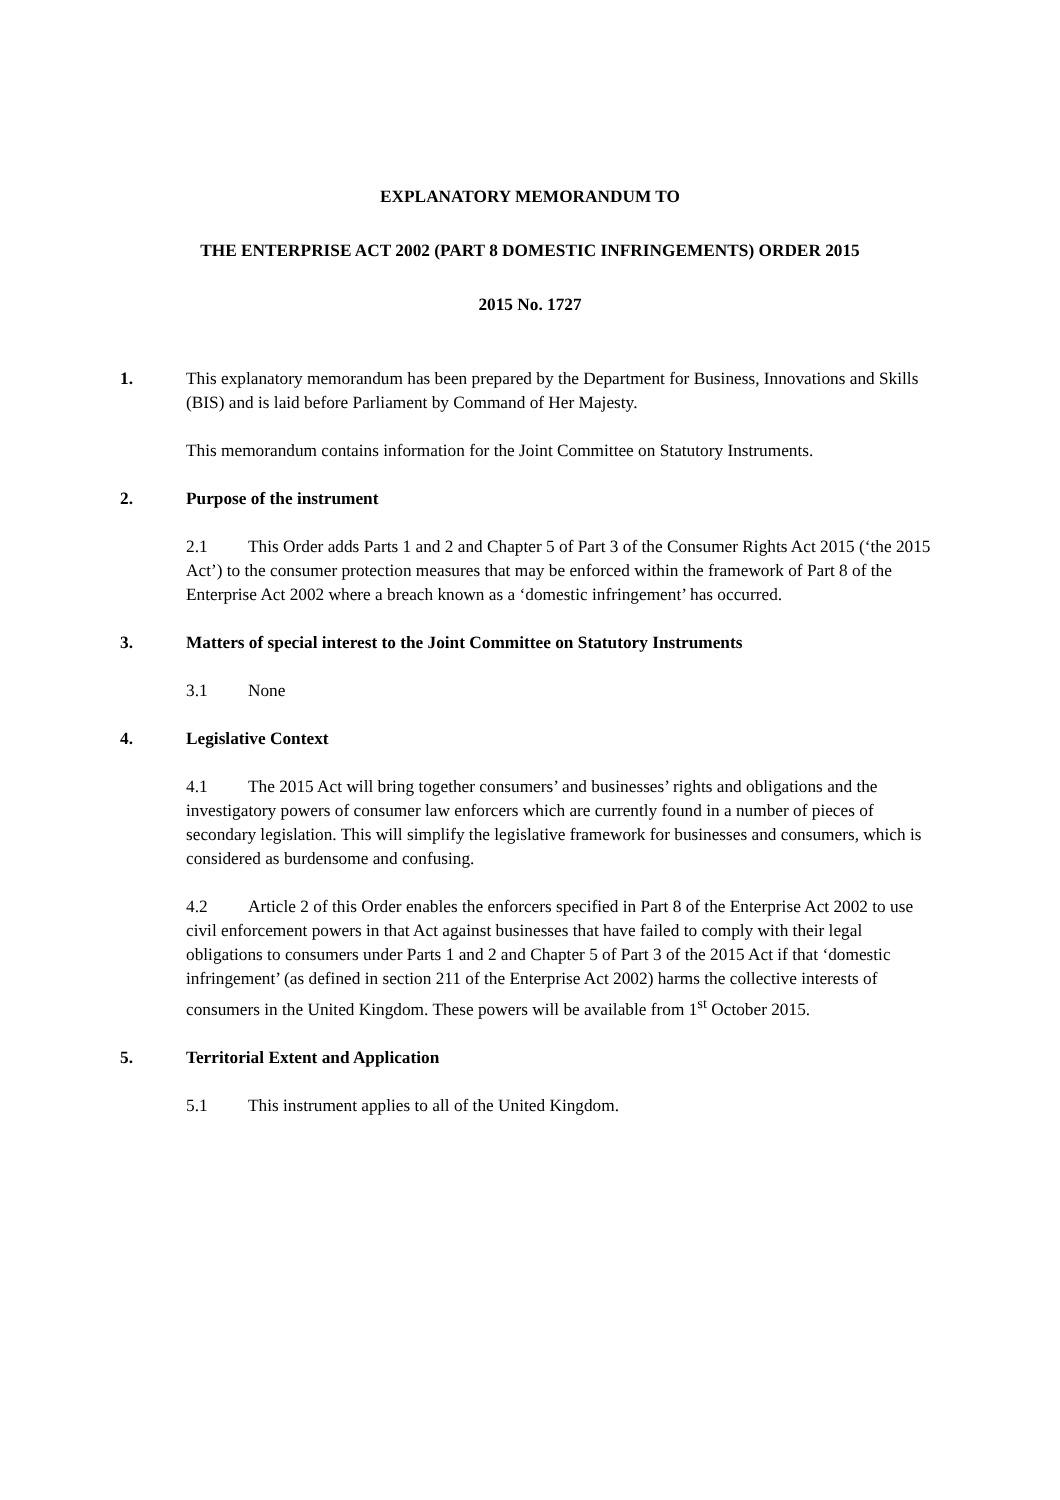EXPLANATORY MEMORANDUM TO
THE ENTERPRISE ACT 2002 (PART 8 DOMESTIC INFRINGEMENTS) ORDER 2015
2015 No. 1727
1. This explanatory memorandum has been prepared by the Department for Business, Innovations and Skills (BIS) and is laid before Parliament by Command of Her Majesty.
This memorandum contains information for the Joint Committee on Statutory Instruments.
2. Purpose of the instrument
2.1 This Order adds Parts 1 and 2 and Chapter 5 of Part 3 of the Consumer Rights Act 2015 (‘the 2015 Act’) to the consumer protection measures that may be enforced within the framework of Part 8 of the Enterprise Act 2002 where a breach known as a ‘domestic infringement’ has occurred.
3. Matters of special interest to the Joint Committee on Statutory Instruments
3.1 None
4. Legislative Context
4.1 The 2015 Act will bring together consumers’ and businesses’ rights and obligations and the investigatory powers of consumer law enforcers which are currently found in a number of pieces of secondary legislation. This will simplify the legislative framework for businesses and consumers, which is considered as burdensome and confusing.
4.2 Article 2 of this Order enables the enforcers specified in Part 8 of the Enterprise Act 2002 to use civil enforcement powers in that Act against businesses that have failed to comply with their legal obligations to consumers under Parts 1 and 2 and Chapter 5 of Part 3 of the 2015 Act if that ‘domestic infringement’ (as defined in section 211 of the Enterprise Act 2002) harms the collective interests of consumers in the United Kingdom. These powers will be available from 1<sup>st</sup> October 2015.
5. Territorial Extent and Application
5.1 This instrument applies to all of the United Kingdom.